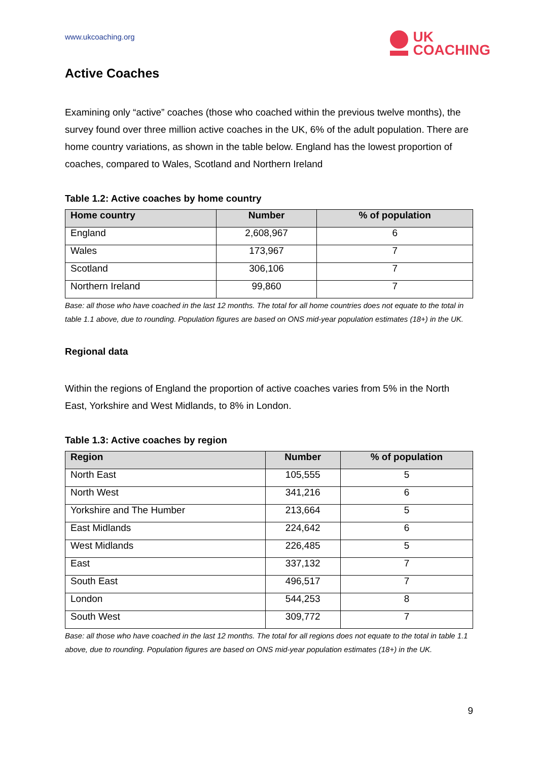www.ukcoaching.org
UK
COACHING
Active Coaches
Examining only “active” coaches (those who coached within the previous twelve months), the survey found over three million active coaches in the UK, 6% of the adult population. There are home country variations, as shown in the table below. England has the lowest proportion of coaches, compared to Wales, Scotland and Northern Ireland
Table 1.2: Active coaches by home country
| Home country | Number | % of population |
| --- | --- | --- |
| England | 2,608,967 | 6 |
| Wales | 173,967 | 7 |
| Scotland | 306,106 | 7 |
| Northern Ireland | 99,860 | 7 |
Base: all those who have coached in the last 12 months. The total for all home countries does not equate to the total in table 1.1 above, due to rounding. Population figures are based on ONS mid-year population estimates (18+) in the UK.
Regional data
Within the regions of England the proportion of active coaches varies from 5% in the North East, Yorkshire and West Midlands, to 8% in London.
Table 1.3: Active coaches by region
| Region | Number | % of population |
| --- | --- | --- |
| North East | 105,555 | 5 |
| North West | 341,216 | 6 |
| Yorkshire and The Humber | 213,664 | 5 |
| East Midlands | 224,642 | 6 |
| West Midlands | 226,485 | 5 |
| East | 337,132 | 7 |
| South East | 496,517 | 7 |
| London | 544,253 | 8 |
| South West | 309,772 | 7 |
Base: all those who have coached in the last 12 months. The total for all regions does not equate to the total in table 1.1 above, due to rounding. Population figures are based on ONS mid-year population estimates (18+) in the UK.
9